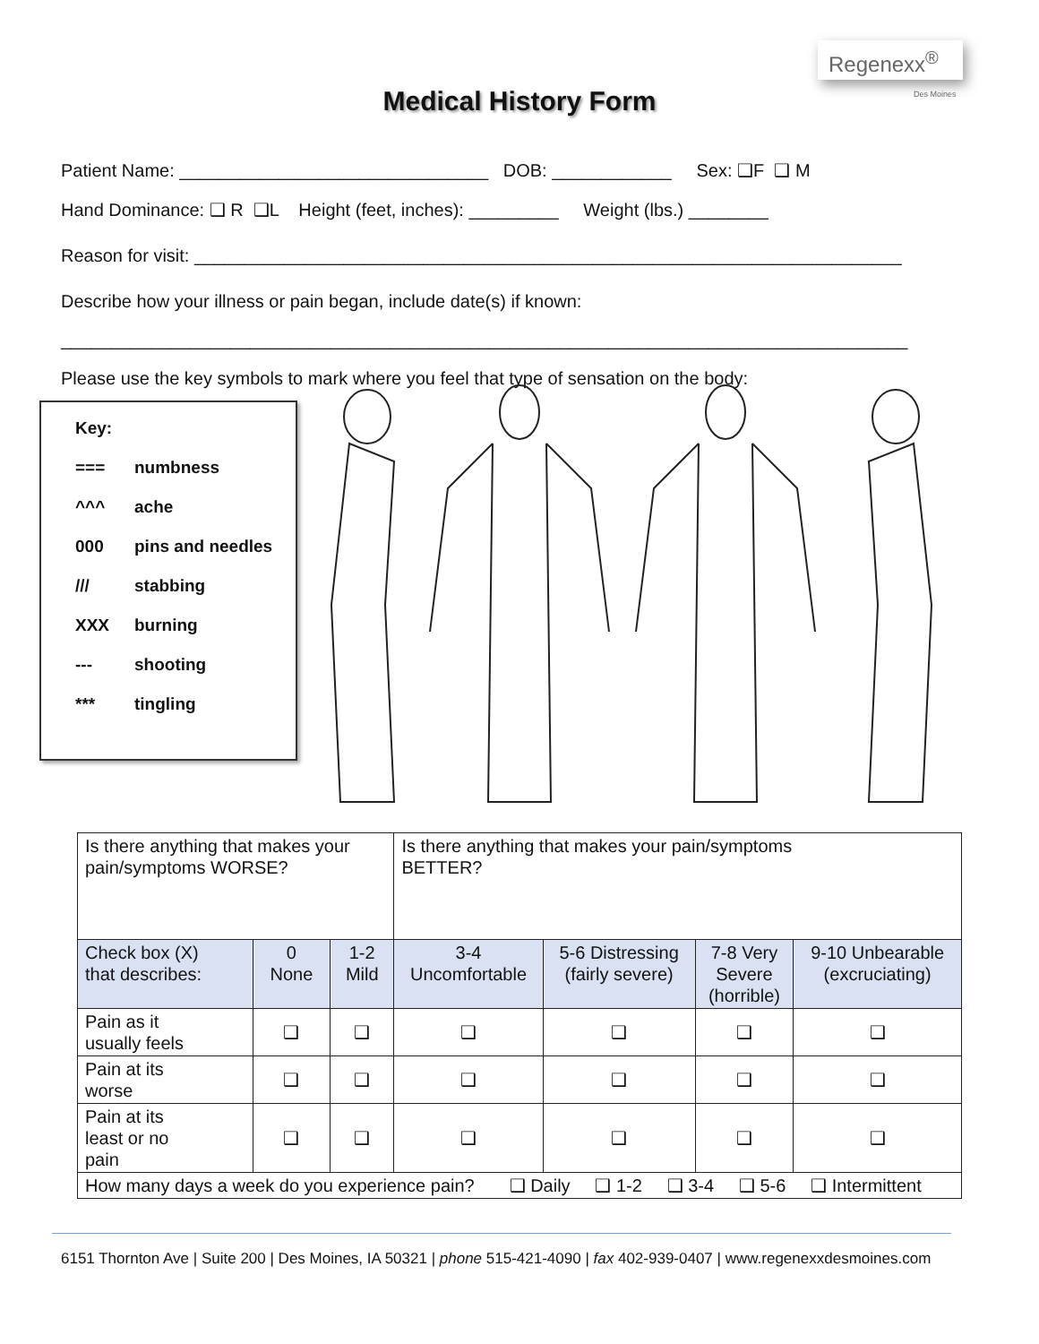Regenexx<sup>®</sup>
Des Moines
Medical History Form
Patient Name: _______________________________ DOB: ____________ Sex: ❑F ❑ M
Hand Dominance: ❑ R ❑L Height (feet, inches): _________ Weight (lbs.) ________
Reason for visit: _______________________________________________________________________
Describe how your illness or pain began, include date(s) if known:
_____________________________________________________________________________________
Please use the key symbols to mark where you feel that type of sensation on the body:
Key:
=== numbness
^^^ ache
000 pins and needles
/// stabbing
XXX burning
--- shooting
*** tingling
| Is there anything that makes your pain/symptoms WORSE? | | | Is there anything that makes your pain/symptoms BETTER? | | | |
| Check box (X) that describes: | 0 None | 1-2 Mild | 3-4 Uncomfortable | 5-6 Distressing (fairly severe) | 7-8 Very Severe (horrible) | 9-10 Unbearable (excruciating) |
| Pain as it usually feels | ❑ | ❑ | ❑ | ❑ | ❑ | ❑ |
| Pain at its worse | ❑ | ❑ | ❑ | ❑ | ❑ | ❑ |
| Pain at its least or no pain | ❑ | ❑ | ❑ | ❑ | ❑ | ❑ |
| How many days a week do you experience pain? ❑ Daily ❑ 1-2 ❑ 3-4 ❑ 5-6 ❑ Intermittent | | | | | | |
6151 Thornton Ave | Suite 200 | Des Moines, IA 50321 | phone 515-421-4090 | fax 402-939-0407 | www.regenexxdesmoines.com